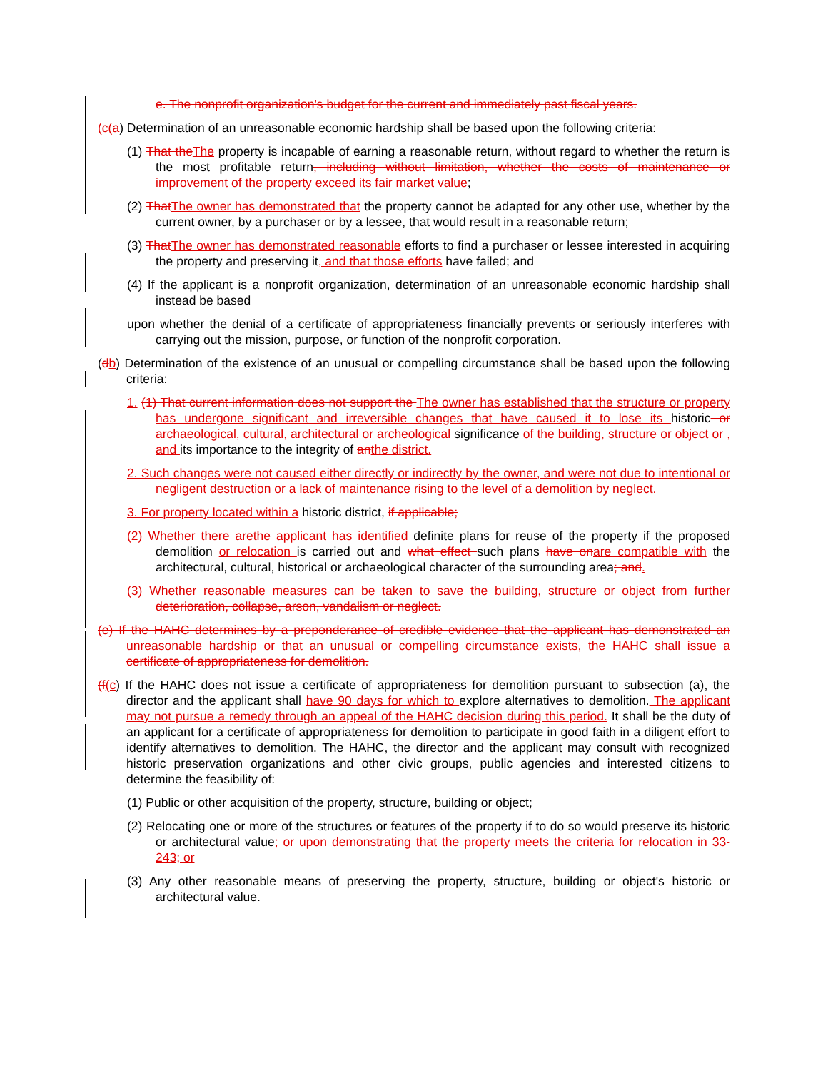e. The nonprofit organization's budget for the current and immediately past fiscal years.
(c(a) Determination of an unreasonable economic hardship shall be based upon the following criteria:
(1) That the The property is incapable of earning a reasonable return, without regard to whether the return is the most profitable return, including without limitation, whether the costs of maintenance or improvement of the property exceed its fair market value;
(2) That The owner has demonstrated that the property cannot be adapted for any other use, whether by the current owner, by a purchaser or by a lessee, that would result in a reasonable return;
(3) That The owner has demonstrated reasonable efforts to find a purchaser or lessee interested in acquiring the property and preserving it, and that those efforts have failed; and
(4) If the applicant is a nonprofit organization, determination of an unreasonable economic hardship shall instead be based
upon whether the denial of a certificate of appropriateness financially prevents or seriously interferes with carrying out the mission, purpose, or function of the nonprofit corporation.
(db) Determination of the existence of an unusual or compelling circumstance shall be based upon the following criteria:
1. (1) That current information does not support the The owner has established that the structure or property has undergone significant and irreversible changes that have caused it to lose its historic or archaeological, cultural, architectural or archeological significance of the building, structure or object or , and its importance to the integrity of an the district.
2. Such changes were not caused either directly or indirectly by the owner, and were not due to intentional or negligent destruction or a lack of maintenance rising to the level of a demolition by neglect.
3. For property located within a historic district, if applicable;
(2) Whether there are the applicant has identified definite plans for reuse of the property if the proposed demolition or relocation is carried out and what effect such plans have on are compatible with the architectural, cultural, historical or archaeological character of the surrounding area; and.
(3) Whether reasonable measures can be taken to save the building, structure or object from further deterioration, collapse, arson, vandalism or neglect.
(e) If the HAHC determines by a preponderance of credible evidence that the applicant has demonstrated an unreasonable hardship or that an unusual or compelling circumstance exists, the HAHC shall issue a certificate of appropriateness for demolition.
(f(c) If the HAHC does not issue a certificate of appropriateness for demolition pursuant to subsection (a), the director and the applicant shall have 90 days for which to explore alternatives to demolition. The applicant may not pursue a remedy through an appeal of the HAHC decision during this period. It shall be the duty of an applicant for a certificate of appropriateness for demolition to participate in good faith in a diligent effort to identify alternatives to demolition. The HAHC, the director and the applicant may consult with recognized historic preservation organizations and other civic groups, public agencies and interested citizens to determine the feasibility of:
(1) Public or other acquisition of the property, structure, building or object;
(2) Relocating one or more of the structures or features of the property if to do so would preserve its historic or architectural value; or upon demonstrating that the property meets the criteria for relocation in 33-243; or
(3) Any other reasonable means of preserving the property, structure, building or object's historic or architectural value.